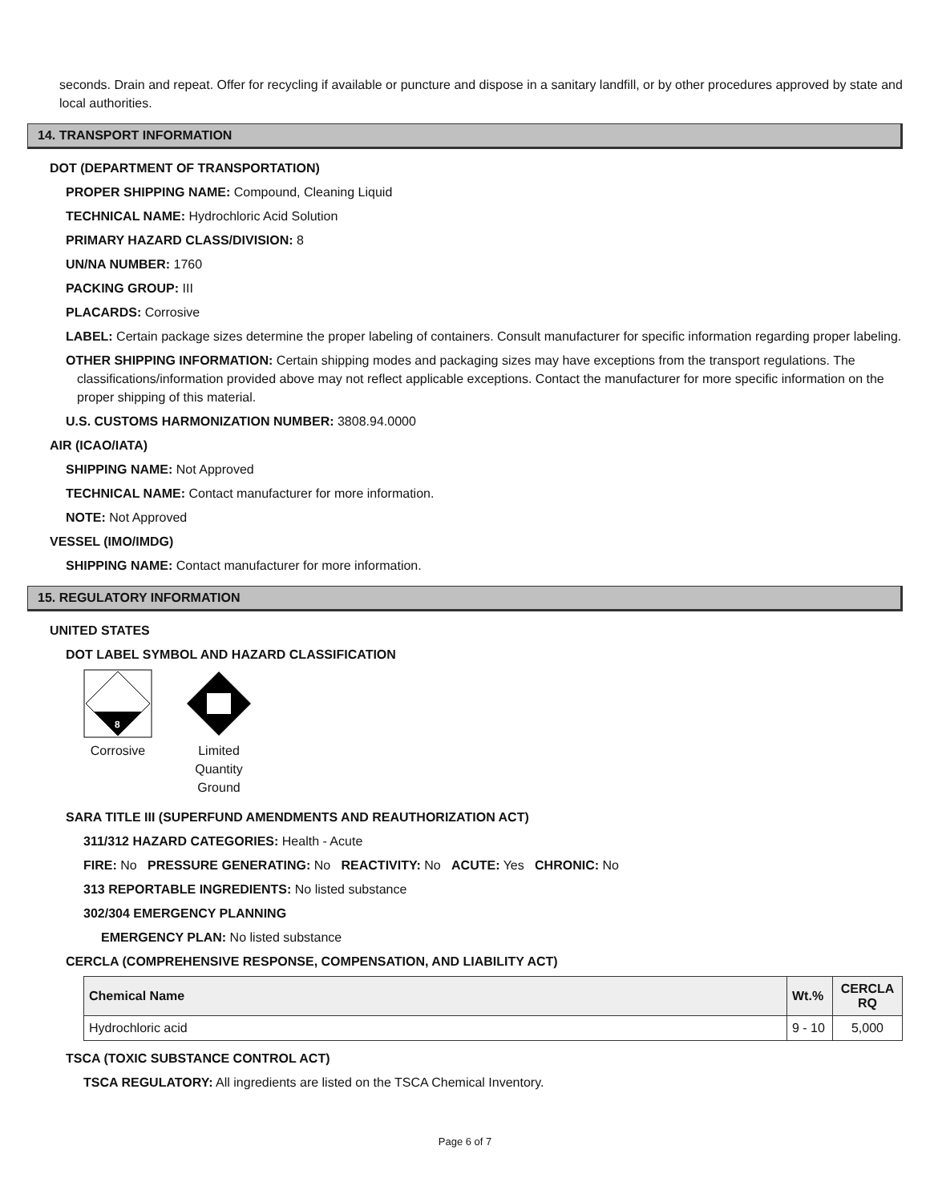seconds. Drain and repeat. Offer for recycling if available or puncture and dispose in a sanitary landfill, or by other procedures approved by state and local authorities.
14. TRANSPORT INFORMATION
DOT (DEPARTMENT OF TRANSPORTATION)
PROPER SHIPPING NAME: Compound, Cleaning Liquid
TECHNICAL NAME: Hydrochloric Acid Solution
PRIMARY HAZARD CLASS/DIVISION: 8
UN/NA NUMBER: 1760
PACKING GROUP: III
PLACARDS: Corrosive
LABEL: Certain package sizes determine the proper labeling of containers. Consult manufacturer for specific information regarding proper labeling.
OTHER SHIPPING INFORMATION: Certain shipping modes and packaging sizes may have exceptions from the transport regulations. The classifications/information provided above may not reflect applicable exceptions. Contact the manufacturer for more specific information on the proper shipping of this material.
U.S. CUSTOMS HARMONIZATION NUMBER: 3808.94.0000
AIR (ICAO/IATA)
SHIPPING NAME: Not Approved
TECHNICAL NAME: Contact manufacturer for more information.
NOTE: Not Approved
VESSEL (IMO/IMDG)
SHIPPING NAME: Contact manufacturer for more information.
15. REGULATORY INFORMATION
UNITED STATES
DOT LABEL SYMBOL AND HAZARD CLASSIFICATION
8
Corrosive
Limited Quantity Ground
SARA TITLE III (SUPERFUND AMENDMENTS AND REAUTHORIZATION ACT)
311/312 HAZARD CATEGORIES: Health - Acute
FIRE: No PRESSURE GENERATING: No REACTIVITY: No ACUTE: Yes CHRONIC: No
313 REPORTABLE INGREDIENTS: No listed substance
302/304 EMERGENCY PLANNING
EMERGENCY PLAN: No listed substance
CERCLA (COMPREHENSIVE RESPONSE, COMPENSATION, AND LIABILITY ACT)
| Chemical Name | Wt.% | CERCLA RQ |
| --- | --- | --- |
| Hydrochloric acid | 9 - 10 | 5,000 |
TSCA (TOXIC SUBSTANCE CONTROL ACT)
TSCA REGULATORY: All ingredients are listed on the TSCA Chemical Inventory.
Page 6 of 7